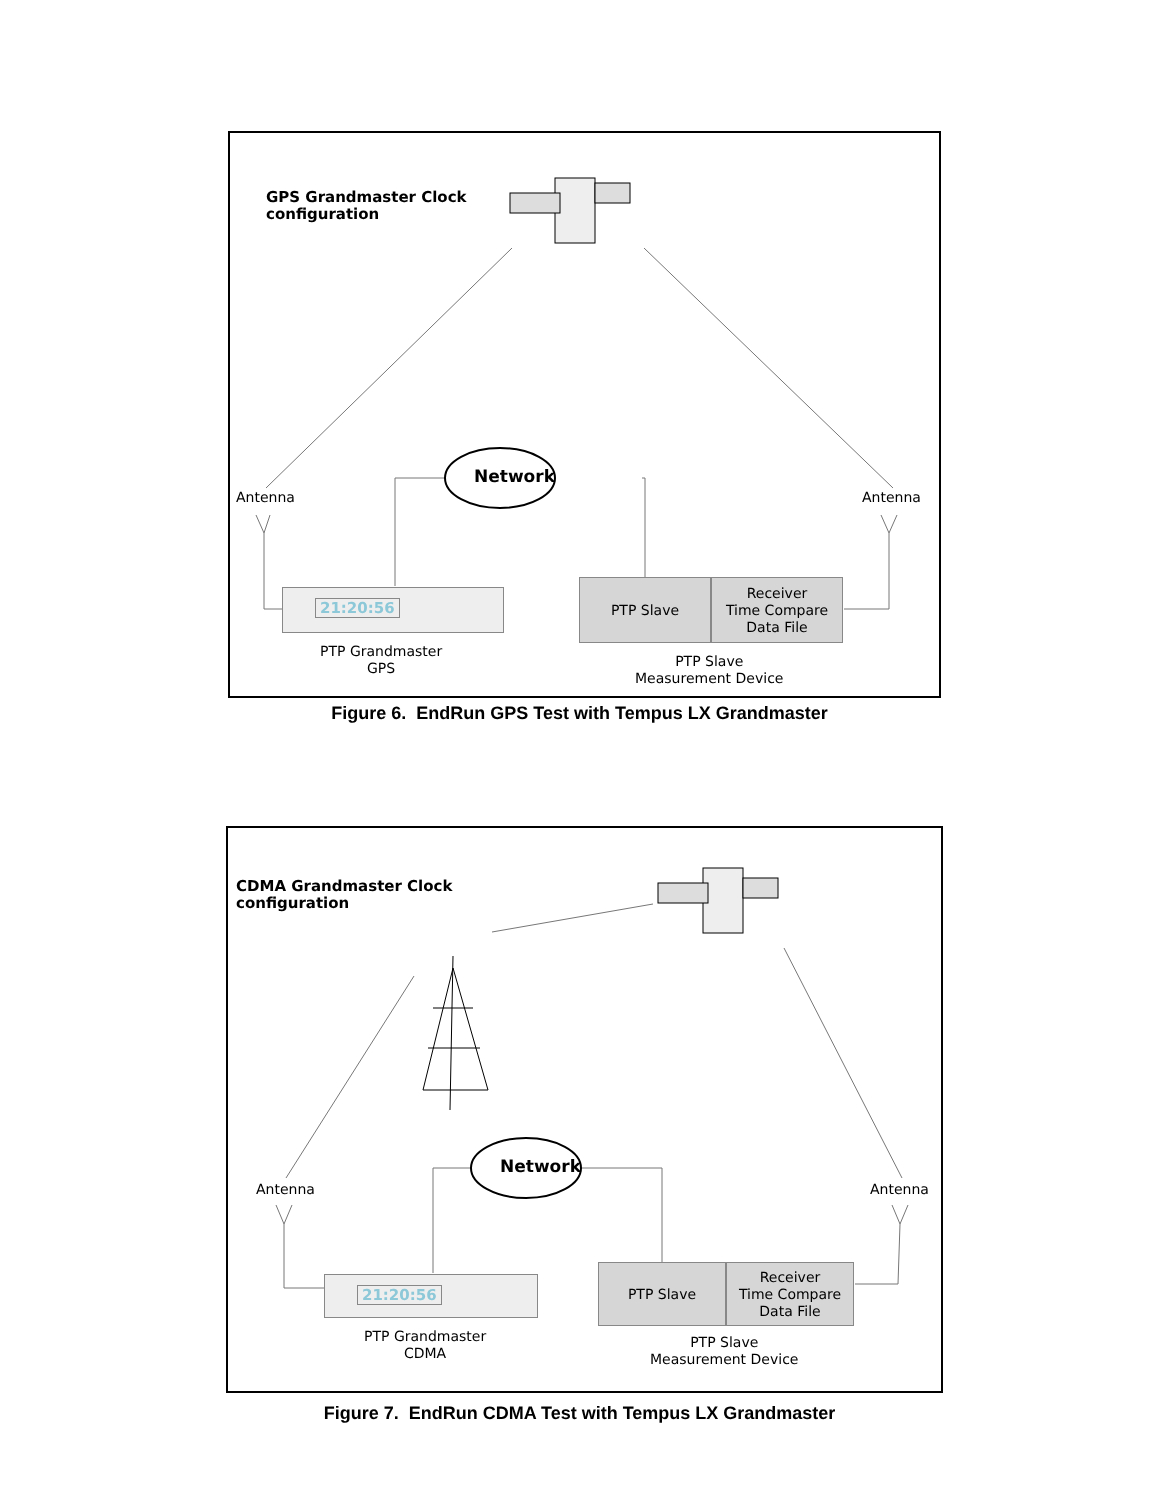GPS Grandmaster Clock
configuration
Network
Antenna Antenna
21:20:56
PTP Grandmaster
GPS
PTP Slave
Receiver
Time Compare
Data File
PTP Slave
Measurement Device
Figure 6. EndRun GPS Test with Tempus LX Grandmaster
CDMA Grandmaster Clock
configuration
Network
Antenna Antenna
21:20:56
PTP Grandmaster
CDMA
PTP Slave
Receiver
Time Compare
Data File
PTP Slave
Measurement Device
Figure 7. EndRun CDMA Test with Tempus LX Grandmaster